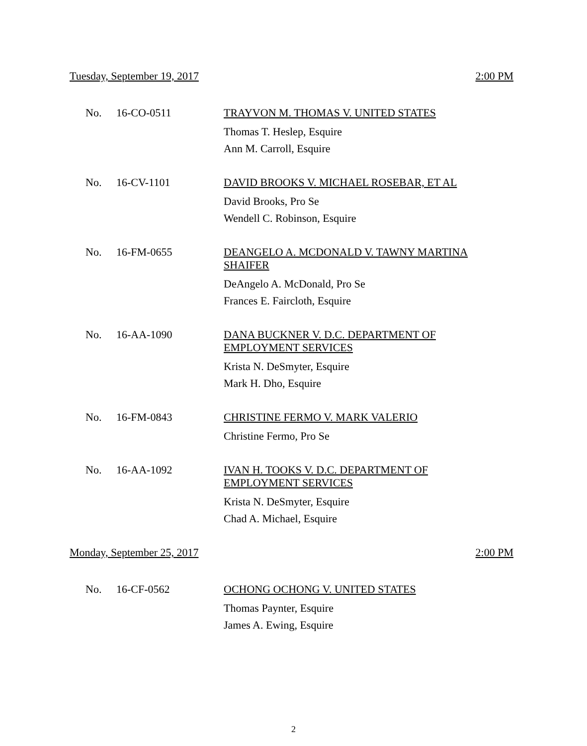Tuesday, September 19, 2017 2:00 PM
No. 16-CO-0511
TRAYVON M. THOMAS V. UNITED STATES
Thomas T. Heslep, Esquire
Ann M. Carroll, Esquire
No. 16-CV-1101
DAVID BROOKS V. MICHAEL ROSEBAR, ET AL
David Brooks, Pro Se
Wendell C. Robinson, Esquire
No. 16-FM-0655
DEANGELO A. MCDONALD V. TAWNY MARTINA SHAIFER
DeAngelo A. McDonald, Pro Se
Frances E. Faircloth, Esquire
No. 16-AA-1090
DANA BUCKNER V. D.C. DEPARTMENT OF EMPLOYMENT SERVICES
Krista N. DeSmyter, Esquire
Mark H. Dho, Esquire
No. 16-FM-0843
CHRISTINE FERMO V. MARK VALERIO
Christine Fermo, Pro Se
No. 16-AA-1092
IVAN H. TOOKS V. D.C. DEPARTMENT OF EMPLOYMENT SERVICES
Krista N. DeSmyter, Esquire
Chad A. Michael, Esquire
Monday, September 25, 2017 2:00 PM
No. 16-CF-0562
OCHONG OCHONG V. UNITED STATES
Thomas Paynter, Esquire
James A. Ewing, Esquire
2